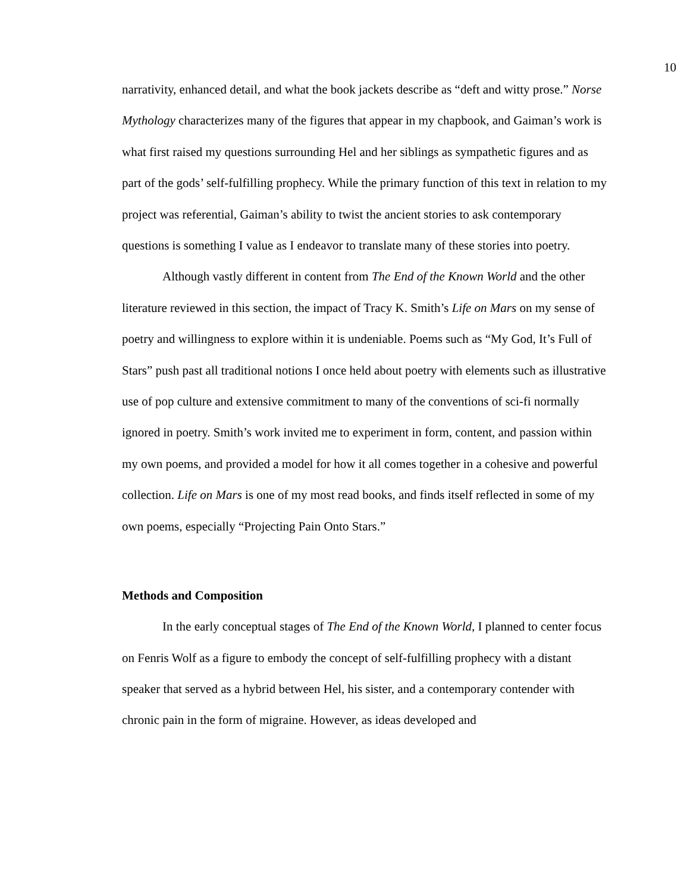10
narrativity, enhanced detail, and what the book jackets describe as “deft and witty prose.” Norse Mythology characterizes many of the figures that appear in my chapbook, and Gaiman’s work is what first raised my questions surrounding Hel and her siblings as sympathetic figures and as part of the gods’ self-fulfilling prophecy. While the primary function of this text in relation to my project was referential, Gaiman’s ability to twist the ancient stories to ask contemporary questions is something I value as I endeavor to translate many of these stories into poetry.
Although vastly different in content from The End of the Known World and the other literature reviewed in this section, the impact of Tracy K. Smith’s Life on Mars on my sense of poetry and willingness to explore within it is undeniable. Poems such as “My God, It’s Full of Stars” push past all traditional notions I once held about poetry with elements such as illustrative use of pop culture and extensive commitment to many of the conventions of sci-fi normally ignored in poetry. Smith’s work invited me to experiment in form, content, and passion within my own poems, and provided a model for how it all comes together in a cohesive and powerful collection. Life on Mars is one of my most read books, and finds itself reflected in some of my own poems, especially “Projecting Pain Onto Stars.”
Methods and Composition
In the early conceptual stages of The End of the Known World, I planned to center focus on Fenris Wolf as a figure to embody the concept of self-fulfilling prophecy with a distant speaker that served as a hybrid between Hel, his sister, and a contemporary contender with chronic pain in the form of migraine. However, as ideas developed and